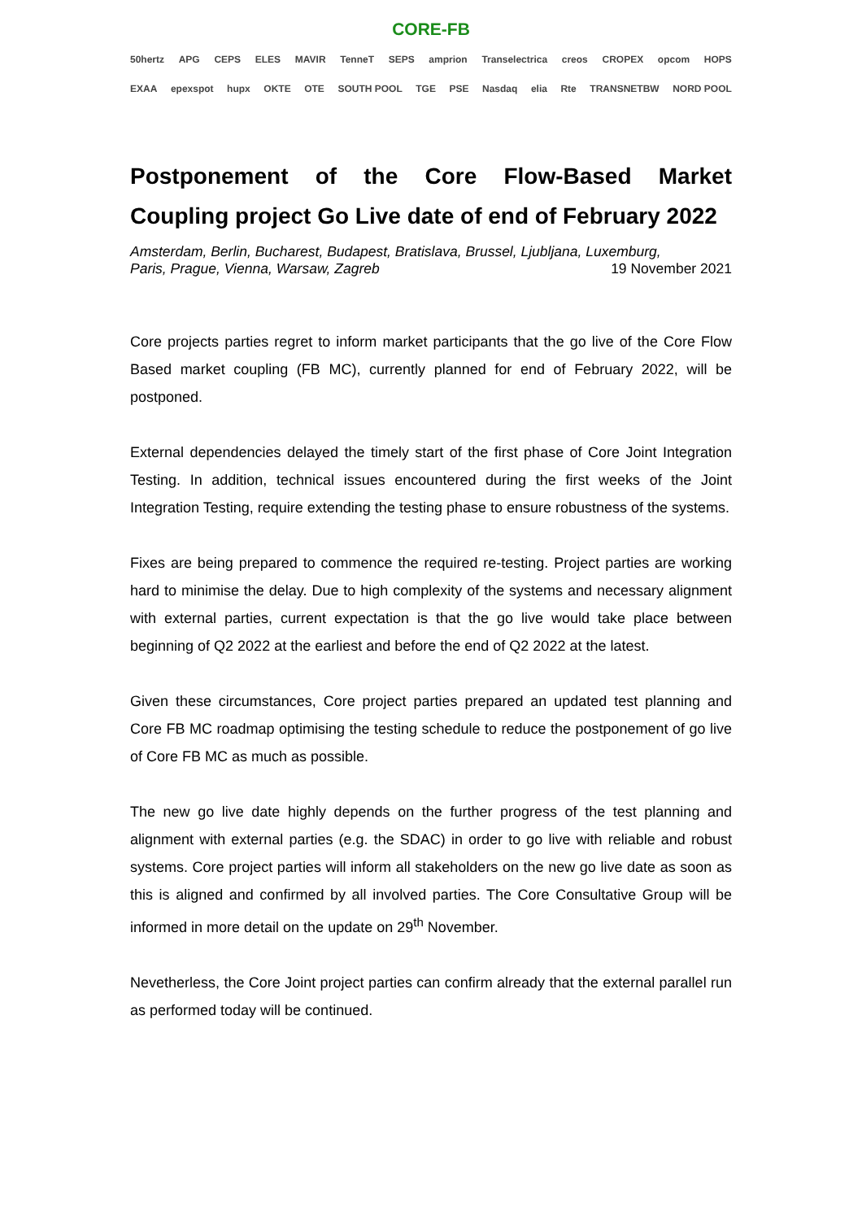CORE-FB
50hertz APG CEPS ELES MAVIR TenneT SEPS amprion Transelectrica creos CROPEX opcom HOPS
EXAA epexspot hupx OKTE OTE SOUTH POOL TGE PSE Nasdaq elia Rte TRANSNETBW NORD POOL
Postponement of the Core Flow-Based Market Coupling project Go Live date of end of February 2022
Amsterdam, Berlin, Bucharest, Budapest, Bratislava, Brussel, Ljubljana, Luxemburg,
Paris, Prague, Vienna, Warsaw, Zagreb 19 November 2021
Core projects parties regret to inform market participants that the go live of the Core Flow Based market coupling (FB MC), currently planned for end of February 2022, will be postponed.
External dependencies delayed the timely start of the first phase of Core Joint Integration Testing. In addition, technical issues encountered during the first weeks of the Joint Integration Testing, require extending the testing phase to ensure robustness of the systems.
Fixes are being prepared to commence the required re-testing. Project parties are working hard to minimise the delay. Due to high complexity of the systems and necessary alignment with external parties, current expectation is that the go live would take place between beginning of Q2 2022 at the earliest and before the end of Q2 2022 at the latest.
Given these circumstances, Core project parties prepared an updated test planning and Core FB MC roadmap optimising the testing schedule to reduce the postponement of go live of Core FB MC as much as possible.
The new go live date highly depends on the further progress of the test planning and alignment with external parties (e.g. the SDAC) in order to go live with reliable and robust systems. Core project parties will inform all stakeholders on the new go live date as soon as this is aligned and confirmed by all involved parties. The Core Consultative Group will be informed in more detail on the update on 29<sup>th</sup> November.
Nevetherless, the Core Joint project parties can confirm already that the external parallel run as performed today will be continued.